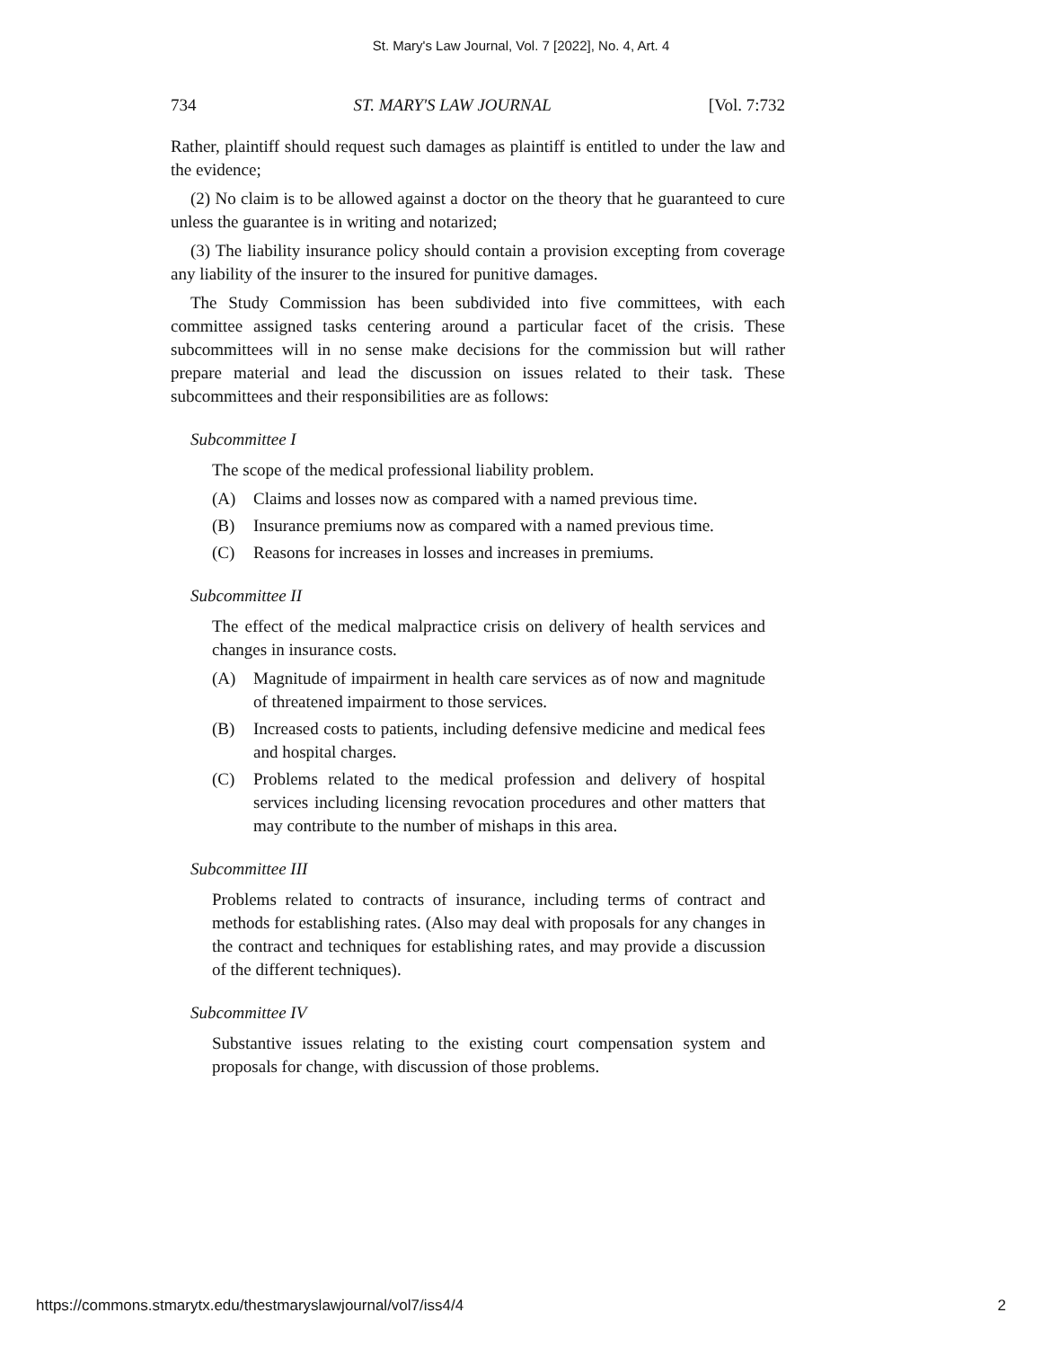St. Mary's Law Journal, Vol. 7 [2022], No. 4, Art. 4
734 ST. MARY'S LAW JOURNAL [Vol. 7:732
Rather, plaintiff should request such damages as plaintiff is entitled to under the law and the evidence;
(2) No claim is to be allowed against a doctor on the theory that he guaranteed to cure unless the guarantee is in writing and notarized;
(3) The liability insurance policy should contain a provision excepting from coverage any liability of the insurer to the insured for punitive damages.
The Study Commission has been subdivided into five committees, with each committee assigned tasks centering around a particular facet of the crisis. These subcommittees will in no sense make decisions for the commission but will rather prepare material and lead the discussion on issues related to their task. These subcommittees and their responsibilities are as follows:
Subcommittee I
The scope of the medical professional liability problem.
(A) Claims and losses now as compared with a named previous time.
(B) Insurance premiums now as compared with a named previous time.
(C) Reasons for increases in losses and increases in premiums.
Subcommittee II
The effect of the medical malpractice crisis on delivery of health services and changes in insurance costs.
(A) Magnitude of impairment in health care services as of now and magnitude of threatened impairment to those services.
(B) Increased costs to patients, including defensive medicine and medical fees and hospital charges.
(C) Problems related to the medical profession and delivery of hospital services including licensing revocation procedures and other matters that may contribute to the number of mishaps in this area.
Subcommittee III
Problems related to contracts of insurance, including terms of contract and methods for establishing rates. (Also may deal with proposals for any changes in the contract and techniques for establishing rates, and may provide a discussion of the different techniques).
Subcommittee IV
Substantive issues relating to the existing court compensation system and proposals for change, with discussion of those problems.
https://commons.stmarytx.edu/thestmaryslawjournal/vol7/iss4/4 2